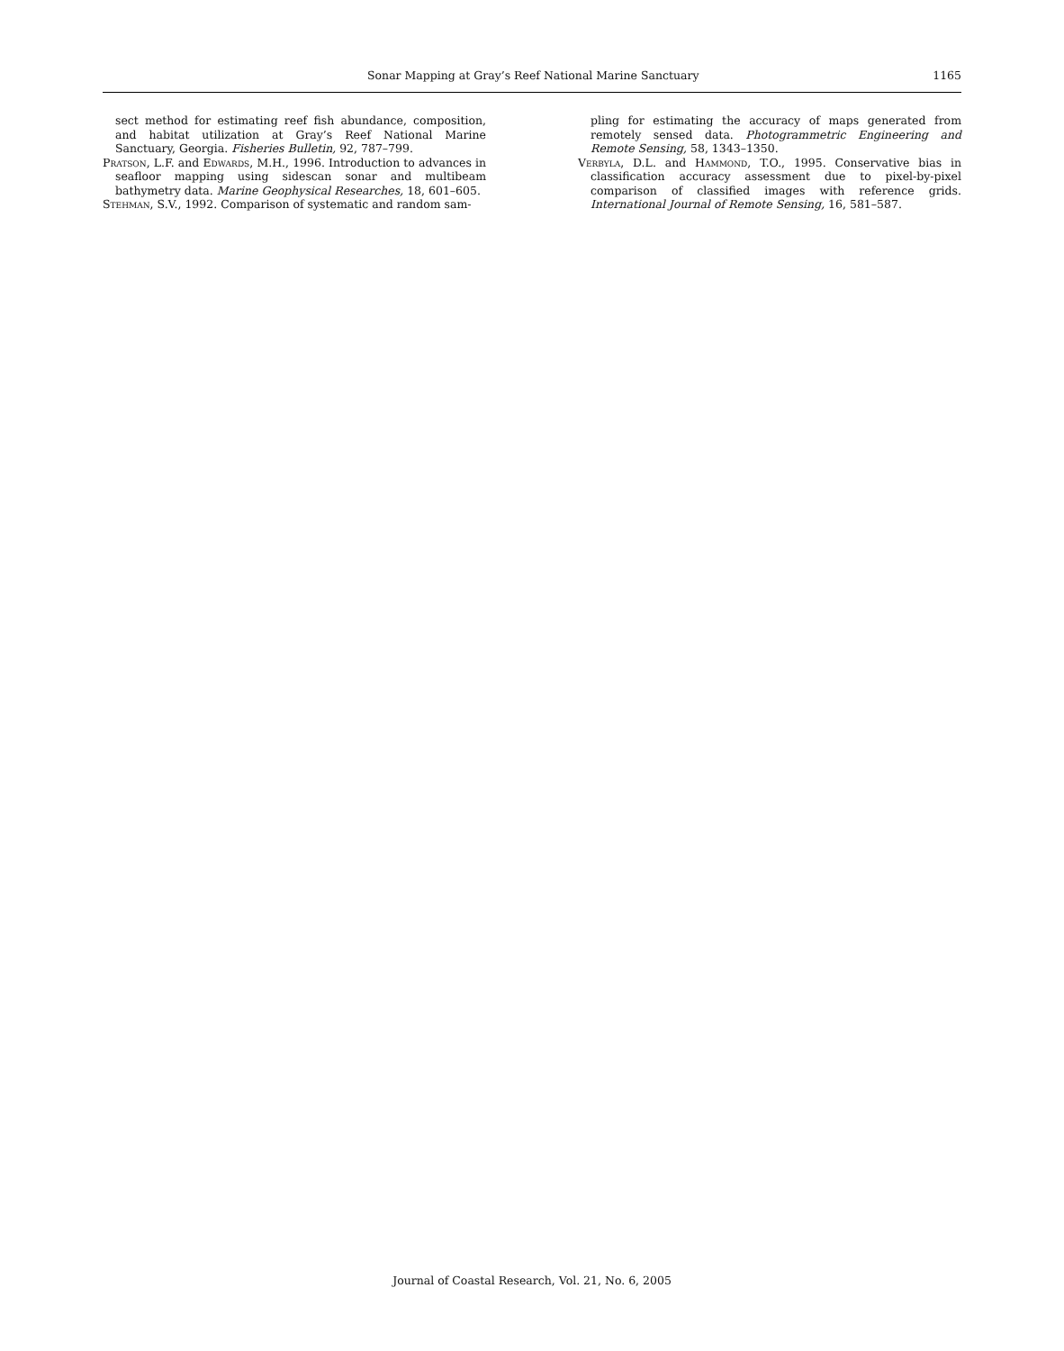Sonar Mapping at Gray’s Reef National Marine Sanctuary 1165
sect method for estimating reef fish abundance, composition, and habitat utilization at Gray’s Reef National Marine Sanctuary, Georgia. Fisheries Bulletin, 92, 787–799.
Pratson, L.F. and Edwards, M.H., 1996. Introduction to advances in seafloor mapping using sidescan sonar and multibeam bathymetry data. Marine Geophysical Researches, 18, 601–605.
Stehman, S.V., 1992. Comparison of systematic and random sam-
pling for estimating the accuracy of maps generated from remotely sensed data. Photogrammetric Engineering and Remote Sensing, 58, 1343–1350.
Verbyla, D.L. and Hammond, T.O., 1995. Conservative bias in classification accuracy assessment due to pixel-by-pixel comparison of classified images with reference grids. International Journal of Remote Sensing, 16, 581–587.
Journal of Coastal Research, Vol. 21, No. 6, 2005